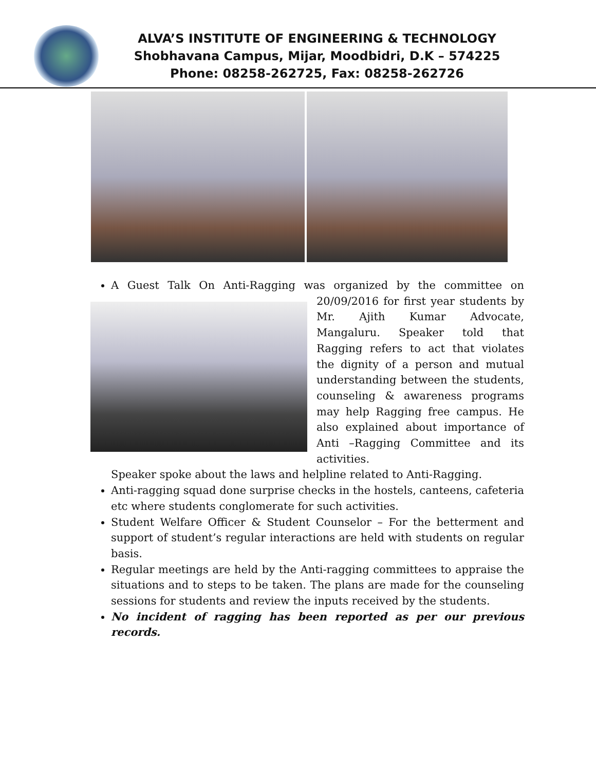ALVA’S INSTITUTE OF ENGINEERING & TECHNOLOGY
Shobhavana Campus, Mijar, Moodbidri, D.K – 574225
Phone: 08258-262725, Fax: 08258-262726
A Guest Talk On Anti-Ragging was organized by the committee on
20/09/2016 for first year students by Mr. Ajith Kumar Advocate, Mangaluru. Speaker told that Ragging refers to act that violates the dignity of a person and mutual understanding between the students, counseling & awareness programs may help Ragging free campus. He also explained about importance of Anti –Ragging Committee and its activities.
Speaker spoke about the laws and helpline related to Anti-Ragging.
Anti-ragging squad done surprise checks in the hostels, canteens, cafeteria etc where students conglomerate for such activities.
Student Welfare Officer & Student Counselor – For the betterment and support of student’s regular interactions are held with students on regular basis.
Regular meetings are held by the Anti-ragging committees to appraise the situations and to steps to be taken. The plans are made for the counseling sessions for students and review the inputs received by the students.
No incident of ragging has been reported as per our previous records.